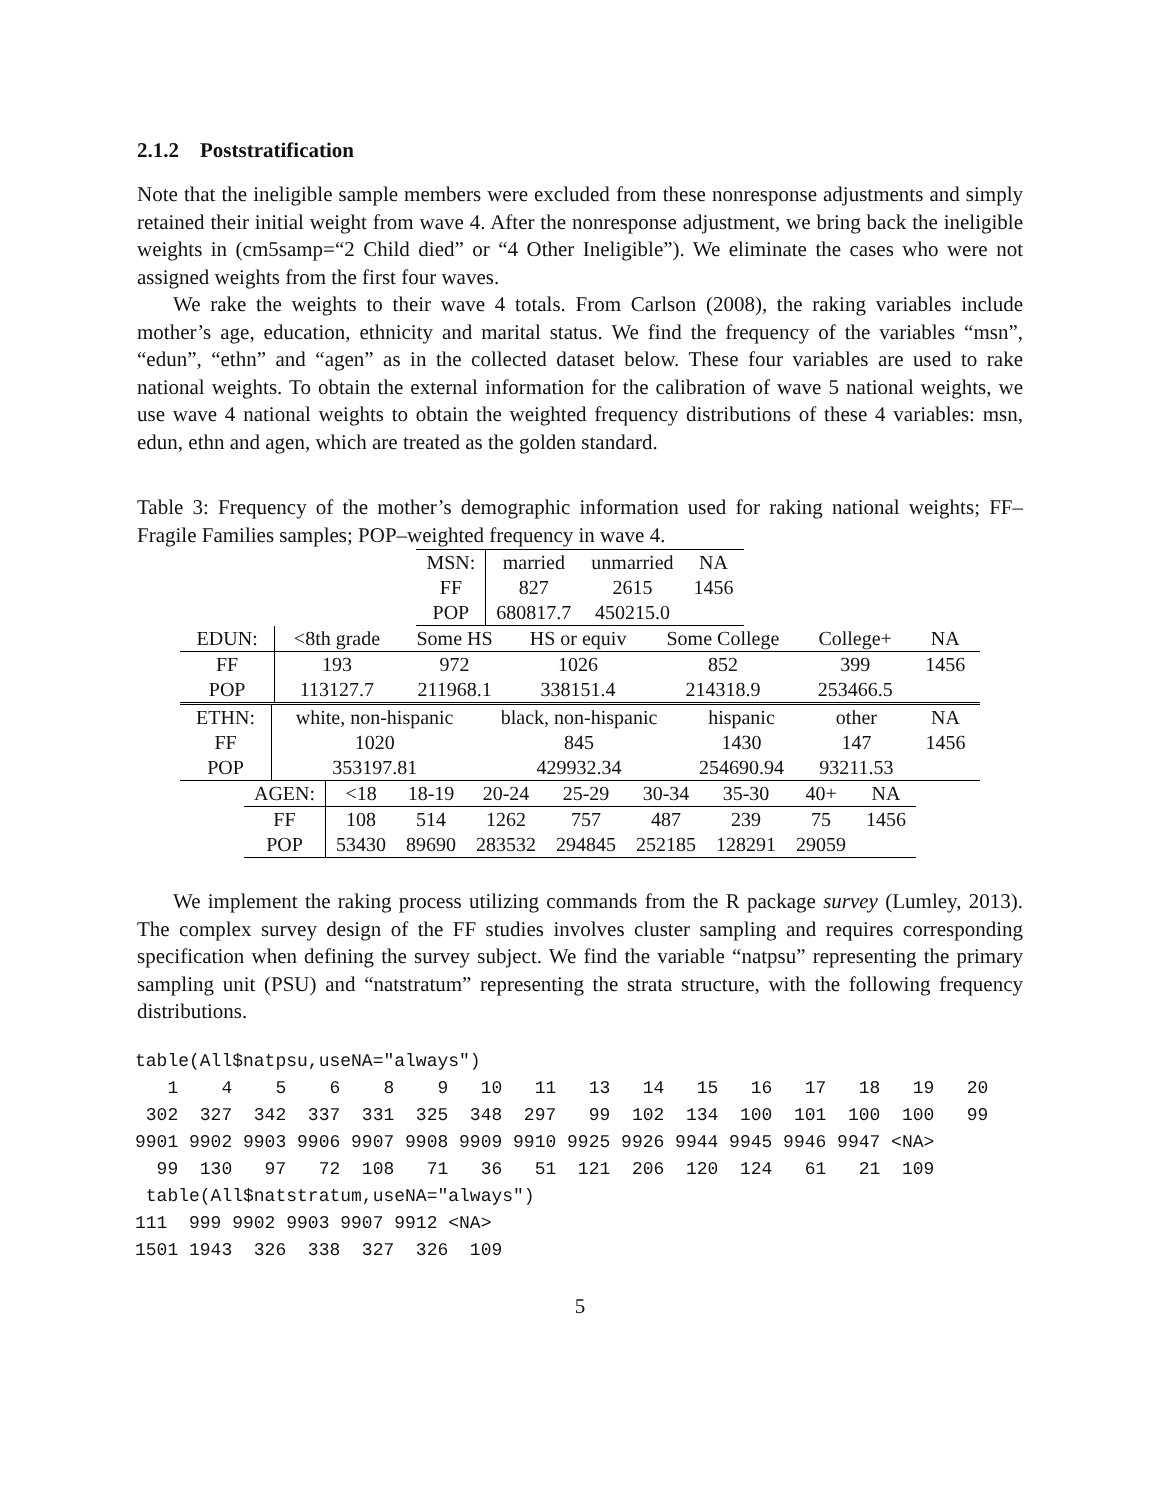2.1.2 Poststratification
Note that the ineligible sample members were excluded from these nonresponse adjustments and simply retained their initial weight from wave 4. After the nonresponse adjustment, we bring back the ineligible weights in (cm5samp=“2 Child died” or “4 Other Ineligible”). We eliminate the cases who were not assigned weights from the first four waves.
We rake the weights to their wave 4 totals. From Carlson (2008), the raking variables include mother’s age, education, ethnicity and marital status. We find the frequency of the variables “msn”, “edun”, “ethn” and “agen” as in the collected dataset below. These four variables are used to rake national weights. To obtain the external information for the calibration of wave 5 national weights, we use wave 4 national weights to obtain the weighted frequency distributions of these 4 variables: msn, edun, ethn and agen, which are treated as the golden standard.
Table 3: Frequency of the mother’s demographic information used for raking national weights; FF–Fragile Families samples; POP–weighted frequency in wave 4.
| MSN: | married | unmarried | NA |
| FF | 827 | 2615 | 1456 |
| POP | 680817.7 | 450215.0 | |
| EDUN: | <8th grade | Some HS | HS or equiv | Some College | College+ | NA |
| FF | 193 | 972 | 1026 | 852 | 399 | 1456 |
| POP | 113127.7 | 211968.1 | 338151.4 | 214318.9 | 253466.5 | |
| ETHN: | white, non-hispanic | black, non-hispanic | hispanic | other | NA |
| FF | 1020 | 845 | 1430 | 147 | 1456 |
| POP | 353197.81 | 429932.34 | 254690.94 | 93211.53 | |
| AGEN: | <18 | 18-19 | 20-24 | 25-29 | 30-34 | 35-30 | 40+ | NA |
| FF | 108 | 514 | 1262 | 757 | 487 | 239 | 75 | 1456 |
| POP | 53430 | 89690 | 283532 | 294845 | 252185 | 128291 | 29059 | |
We implement the raking process utilizing commands from the R package survey (Lumley, 2013). The complex survey design of the FF studies involves cluster sampling and requires corresponding specification when defining the survey subject. We find the variable “natpsu” representing the primary sampling unit (PSU) and “natstratum” representing the strata structure, with the following frequency distributions.
table(All$natpsu,useNA="always")
   1    4    5    6    8    9   10   11   13   14   15   16   17   18   19   20
 302  327  342  337  331  325  348  297   99  102  134  100  101  100  100   99
9901 9902 9903 9906 9907 9908 9909 9910 9925 9926 9944 9945 9946 9947 <NA>
  99  130   97   72  108   71   36   51  121  206  120  124   61   21  109
 table(All$natstratum,useNA="always")
111  999 9902 9903 9907 9912 <NA>
1501 1943  326  338  327  326  109
5